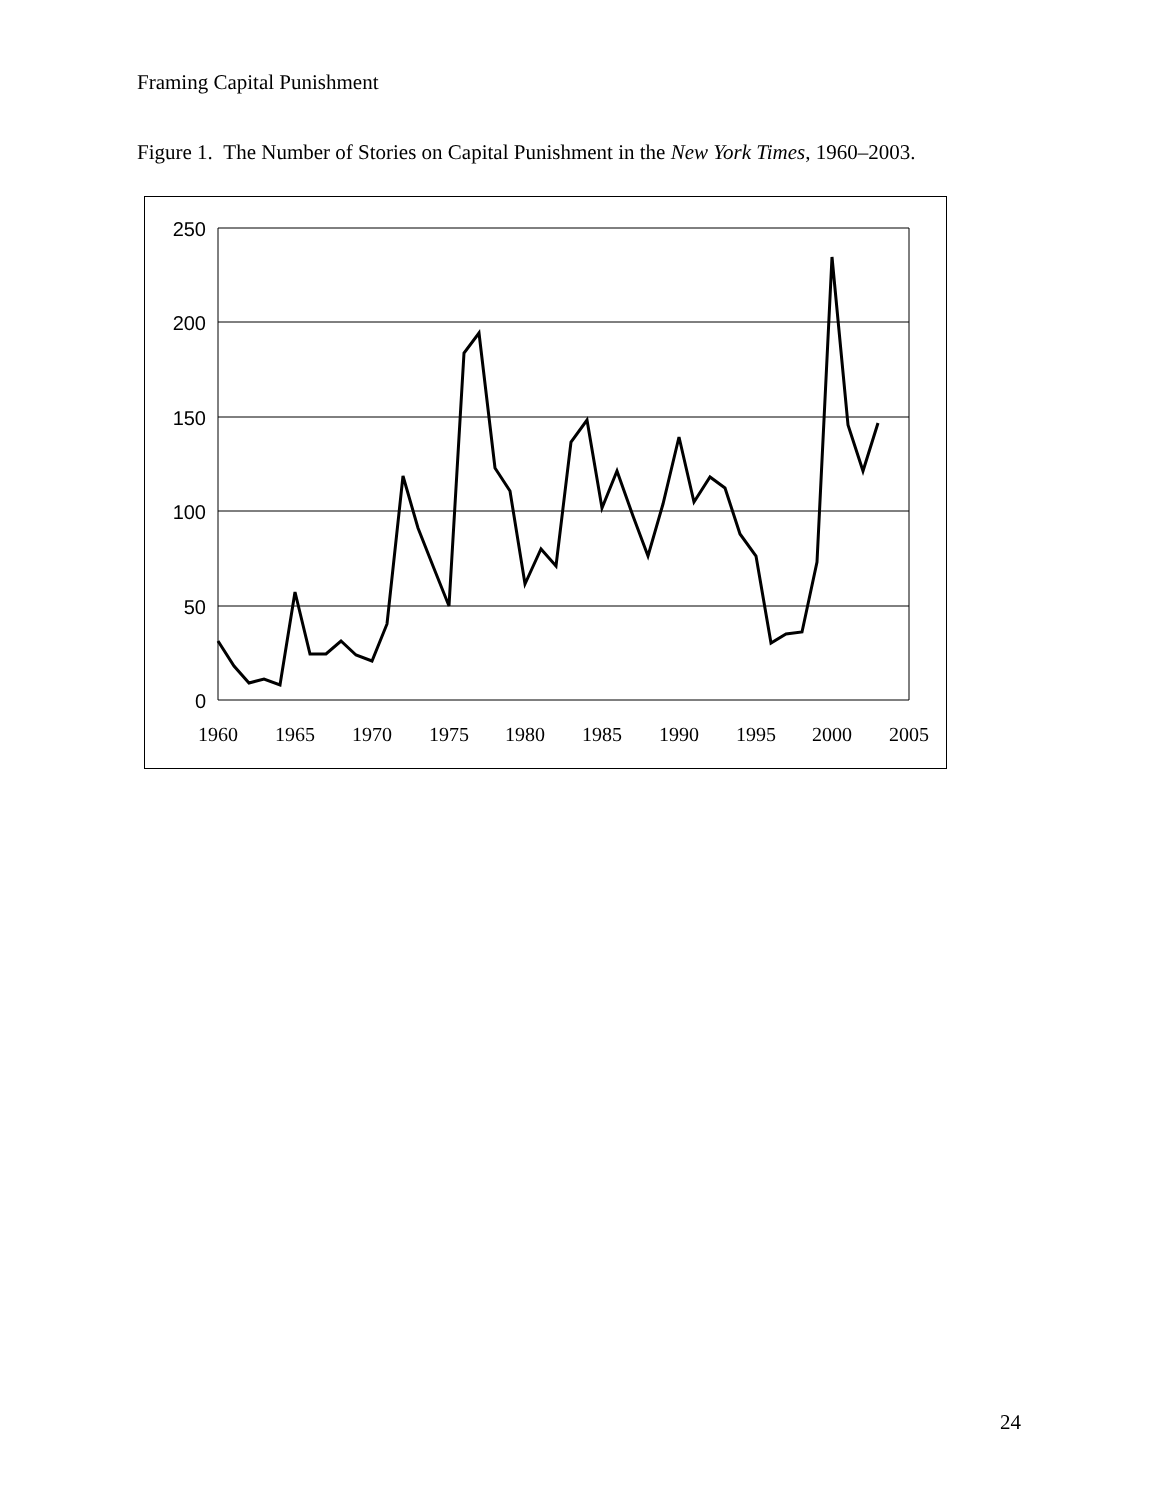Framing Capital Punishment
Figure 1. The Number of Stories on Capital Punishment in the New York Times, 1960–2003.
250
200
150
100
50
0
1960
1965
1970
1975
1980
1985
1990
1995
2000
2005
24